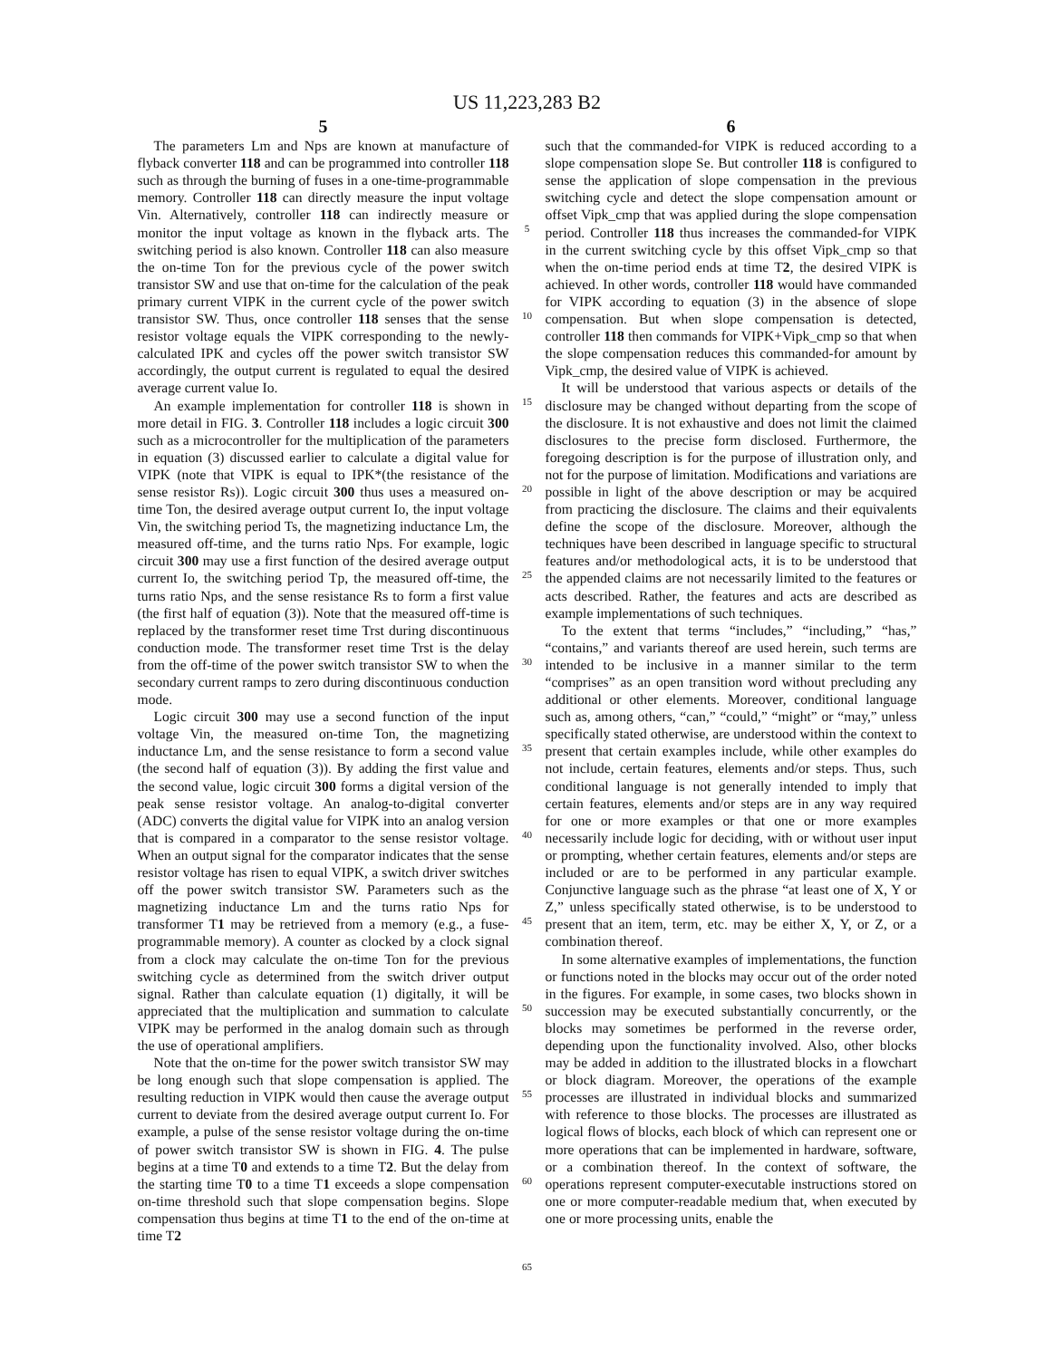US 11,223,283 B2
5
The parameters Lm and Nps are known at manufacture of flyback converter 118 and can be programmed into controller 118 such as through the burning of fuses in a one-time-programmable memory. Controller 118 can directly measure the input voltage Vin. Alternatively, controller 118 can indirectly measure or monitor the input voltage as known in the flyback arts. The switching period is also known. Controller 118 can also measure the on-time Ton for the previous cycle of the power switch transistor SW and use that on-time for the calculation of the peak primary current VIPK in the current cycle of the power switch transistor SW. Thus, once controller 118 senses that the sense resistor voltage equals the VIPK corresponding to the newly-calculated IPK and cycles off the power switch transistor SW accordingly, the output current is regulated to equal the desired average current value Io.
An example implementation for controller 118 is shown in more detail in FIG. 3. Controller 118 includes a logic circuit 300 such as a microcontroller for the multiplication of the parameters in equation (3) discussed earlier to calculate a digital value for VIPK (note that VIPK is equal to IPK*(the resistance of the sense resistor Rs)). Logic circuit 300 thus uses a measured on-time Ton, the desired average output current Io, the input voltage Vin, the switching period Ts, the magnetizing inductance Lm, the measured off-time, and the turns ratio Nps. For example, logic circuit 300 may use a first function of the desired average output current Io, the switching period Tp, the measured off-time, the turns ratio Nps, and the sense resistance Rs to form a first value (the first half of equation (3)). Note that the measured off-time is replaced by the transformer reset time Trst during discontinuous conduction mode. The transformer reset time Trst is the delay from the off-time of the power switch transistor SW to when the secondary current ramps to zero during discontinuous conduction mode.
Logic circuit 300 may use a second function of the input voltage Vin, the measured on-time Ton, the magnetizing inductance Lm, and the sense resistance to form a second value (the second half of equation (3)). By adding the first value and the second value, logic circuit 300 forms a digital version of the peak sense resistor voltage. An analog-to-digital converter (ADC) converts the digital value for VIPK into an analog version that is compared in a comparator to the sense resistor voltage. When an output signal for the comparator indicates that the sense resistor voltage has risen to equal VIPK, a switch driver switches off the power switch transistor SW. Parameters such as the magnetizing inductance Lm and the turns ratio Nps for transformer T1 may be retrieved from a memory (e.g., a fuse-programmable memory). A counter as clocked by a clock signal from a clock may calculate the on-time Ton for the previous switching cycle as determined from the switch driver output signal. Rather than calculate equation (1) digitally, it will be appreciated that the multiplication and summation to calculate VIPK may be performed in the analog domain such as through the use of operational amplifiers.
Note that the on-time for the power switch transistor SW may be long enough such that slope compensation is applied. The resulting reduction in VIPK would then cause the average output current to deviate from the desired average output current Io. For example, a pulse of the sense resistor voltage during the on-time of power switch transistor SW is shown in FIG. 4. The pulse begins at a time T0 and extends to a time T2. But the delay from the starting time T0 to a time T1 exceeds a slope compensation on-time threshold such that slope compensation begins. Slope compensation thus begins at time T1 to the end of the on-time at time T2
5
10
15
20
25
30
35
40
45
50
55
60
65
6
such that the commanded-for VIPK is reduced according to a slope compensation slope Se. But controller 118 is configured to sense the application of slope compensation in the previous switching cycle and detect the slope compensation amount or offset Vipk_cmp that was applied during the slope compensation period. Controller 118 thus increases the commanded-for VIPK in the current switching cycle by this offset Vipk_cmp so that when the on-time period ends at time T2, the desired VIPK is achieved. In other words, controller 118 would have commanded for VIPK according to equation (3) in the absence of slope compensation. But when slope compensation is detected, controller 118 then commands for VIPK+Vipk_cmp so that when the slope compensation reduces this commanded-for amount by Vipk_cmp, the desired value of VIPK is achieved.
It will be understood that various aspects or details of the disclosure may be changed without departing from the scope of the disclosure. It is not exhaustive and does not limit the claimed disclosures to the precise form disclosed. Furthermore, the foregoing description is for the purpose of illustration only, and not for the purpose of limitation. Modifications and variations are possible in light of the above description or may be acquired from practicing the disclosure. The claims and their equivalents define the scope of the disclosure. Moreover, although the techniques have been described in language specific to structural features and/or methodological acts, it is to be understood that the appended claims are not necessarily limited to the features or acts described. Rather, the features and acts are described as example implementations of such techniques.
To the extent that terms “includes,” “including,” “has,” “contains,” and variants thereof are used herein, such terms are intended to be inclusive in a manner similar to the term “comprises” as an open transition word without precluding any additional or other elements. Moreover, conditional language such as, among others, “can,” “could,” “might” or “may,” unless specifically stated otherwise, are understood within the context to present that certain examples include, while other examples do not include, certain features, elements and/or steps. Thus, such conditional language is not generally intended to imply that certain features, elements and/or steps are in any way required for one or more examples or that one or more examples necessarily include logic for deciding, with or without user input or prompting, whether certain features, elements and/or steps are included or are to be performed in any particular example. Conjunctive language such as the phrase “at least one of X, Y or Z,” unless specifically stated otherwise, is to be understood to present that an item, term, etc. may be either X, Y, or Z, or a combination thereof.
In some alternative examples of implementations, the function or functions noted in the blocks may occur out of the order noted in the figures. For example, in some cases, two blocks shown in succession may be executed substantially concurrently, or the blocks may sometimes be performed in the reverse order, depending upon the functionality involved. Also, other blocks may be added in addition to the illustrated blocks in a flowchart or block diagram. Moreover, the operations of the example processes are illustrated in individual blocks and summarized with reference to those blocks. The processes are illustrated as logical flows of blocks, each block of which can represent one or more operations that can be implemented in hardware, software, or a combination thereof. In the context of software, the operations represent computer-executable instructions stored on one or more computer-readable medium that, when executed by one or more processing units, enable the